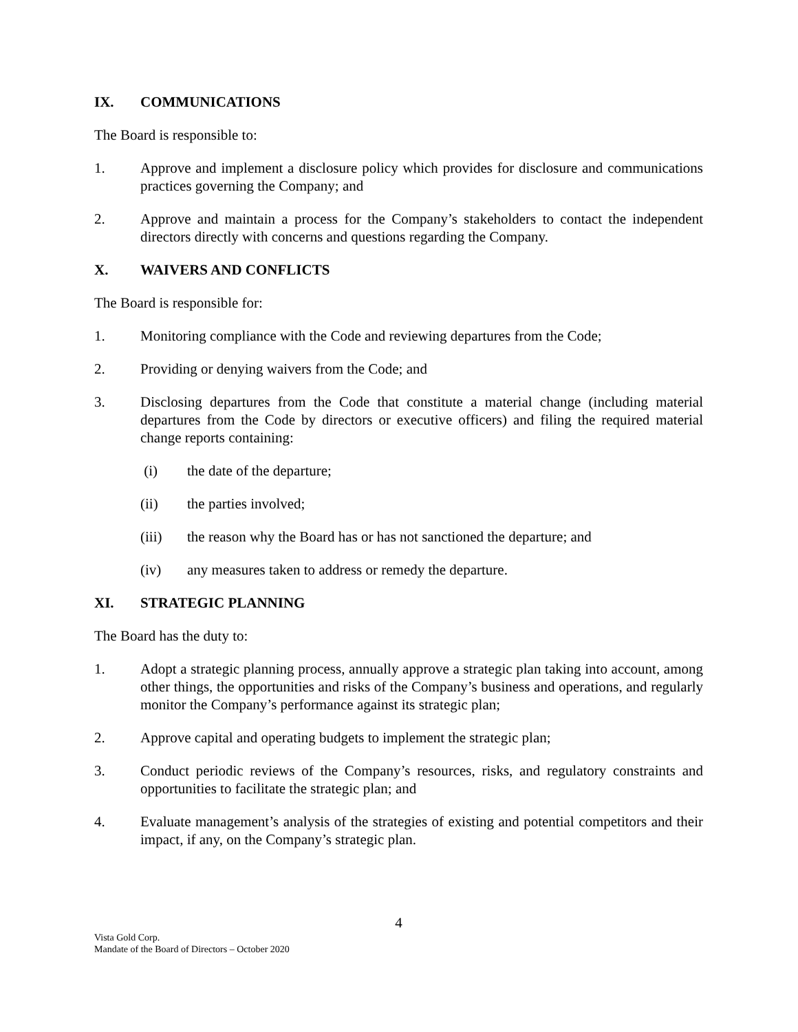IX. COMMUNICATIONS
The Board is responsible to:
1. Approve and implement a disclosure policy which provides for disclosure and communications practices governing the Company; and
2. Approve and maintain a process for the Company’s stakeholders to contact the independent directors directly with concerns and questions regarding the Company.
X. WAIVERS AND CONFLICTS
The Board is responsible for:
1. Monitoring compliance with the Code and reviewing departures from the Code;
2. Providing or denying waivers from the Code; and
3. Disclosing departures from the Code that constitute a material change (including material departures from the Code by directors or executive officers) and filing the required material change reports containing:
(i) the date of the departure;
(ii) the parties involved;
(iii) the reason why the Board has or has not sanctioned the departure; and
(iv) any measures taken to address or remedy the departure.
XI. STRATEGIC PLANNING
The Board has the duty to:
1. Adopt a strategic planning process, annually approve a strategic plan taking into account, among other things, the opportunities and risks of the Company’s business and operations, and regularly monitor the Company’s performance against its strategic plan;
2. Approve capital and operating budgets to implement the strategic plan;
3. Conduct periodic reviews of the Company’s resources, risks, and regulatory constraints and opportunities to facilitate the strategic plan; and
4. Evaluate management’s analysis of the strategies of existing and potential competitors and their impact, if any, on the Company’s strategic plan.
4
Vista Gold Corp.
Mandate of the Board of Directors – October 2020